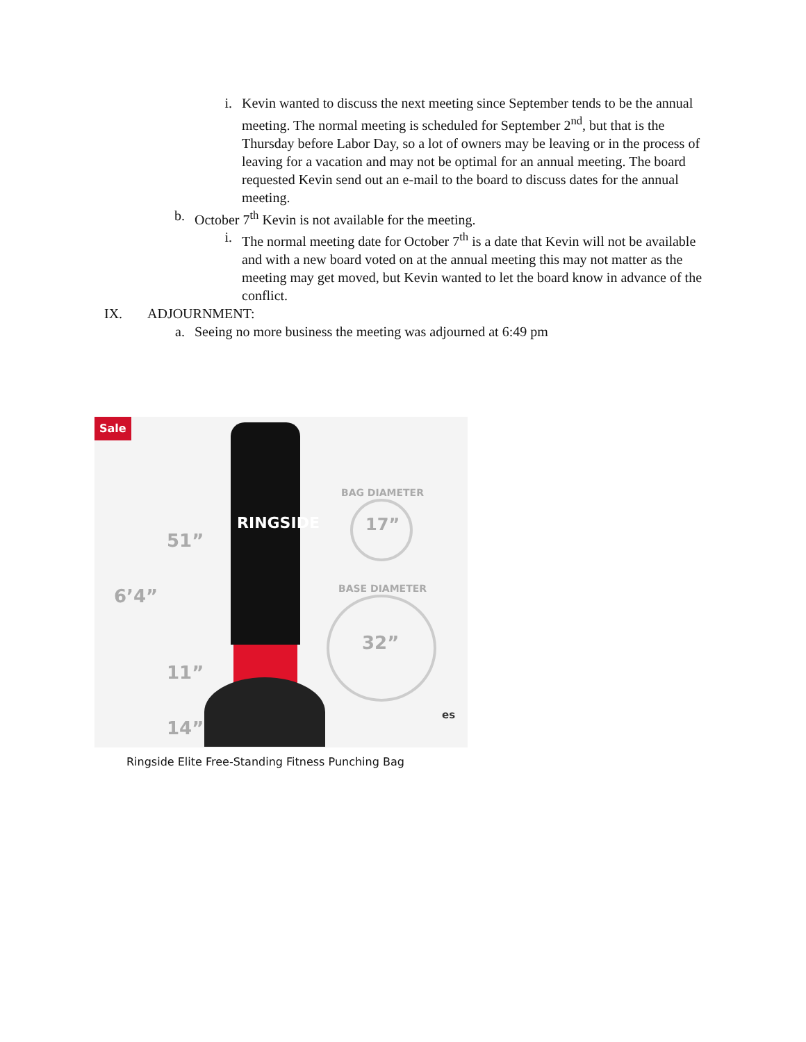i. Kevin wanted to discuss the next meeting since September tends to be the annual meeting. The normal meeting is scheduled for September 2<sup>nd</sup>, but that is the Thursday before Labor Day, so a lot of owners may be leaving or in the process of leaving for a vacation and may not be optimal for an annual meeting. The board requested Kevin send out an e-mail to the board to discuss dates for the annual meeting.
b. October 7<sup>th</sup> Kevin is not available for the meeting.
i. The normal meeting date for October 7<sup>th</sup> is a date that Kevin will not be available and with a new board voted on at the annual meeting this may not matter as the meeting may get moved, but Kevin wanted to let the board know in advance of the conflict.
IX. ADJOURNMENT:
a. Seeing no more business the meeting was adjourned at 6:49 pm
Sale
RINGSIDE
51”
6’4”
11”
14”
BAG DIAMETER
17”
BASE DIAMETER
32”
es
Ringside Elite Free-Standing Fitness Punching Bag